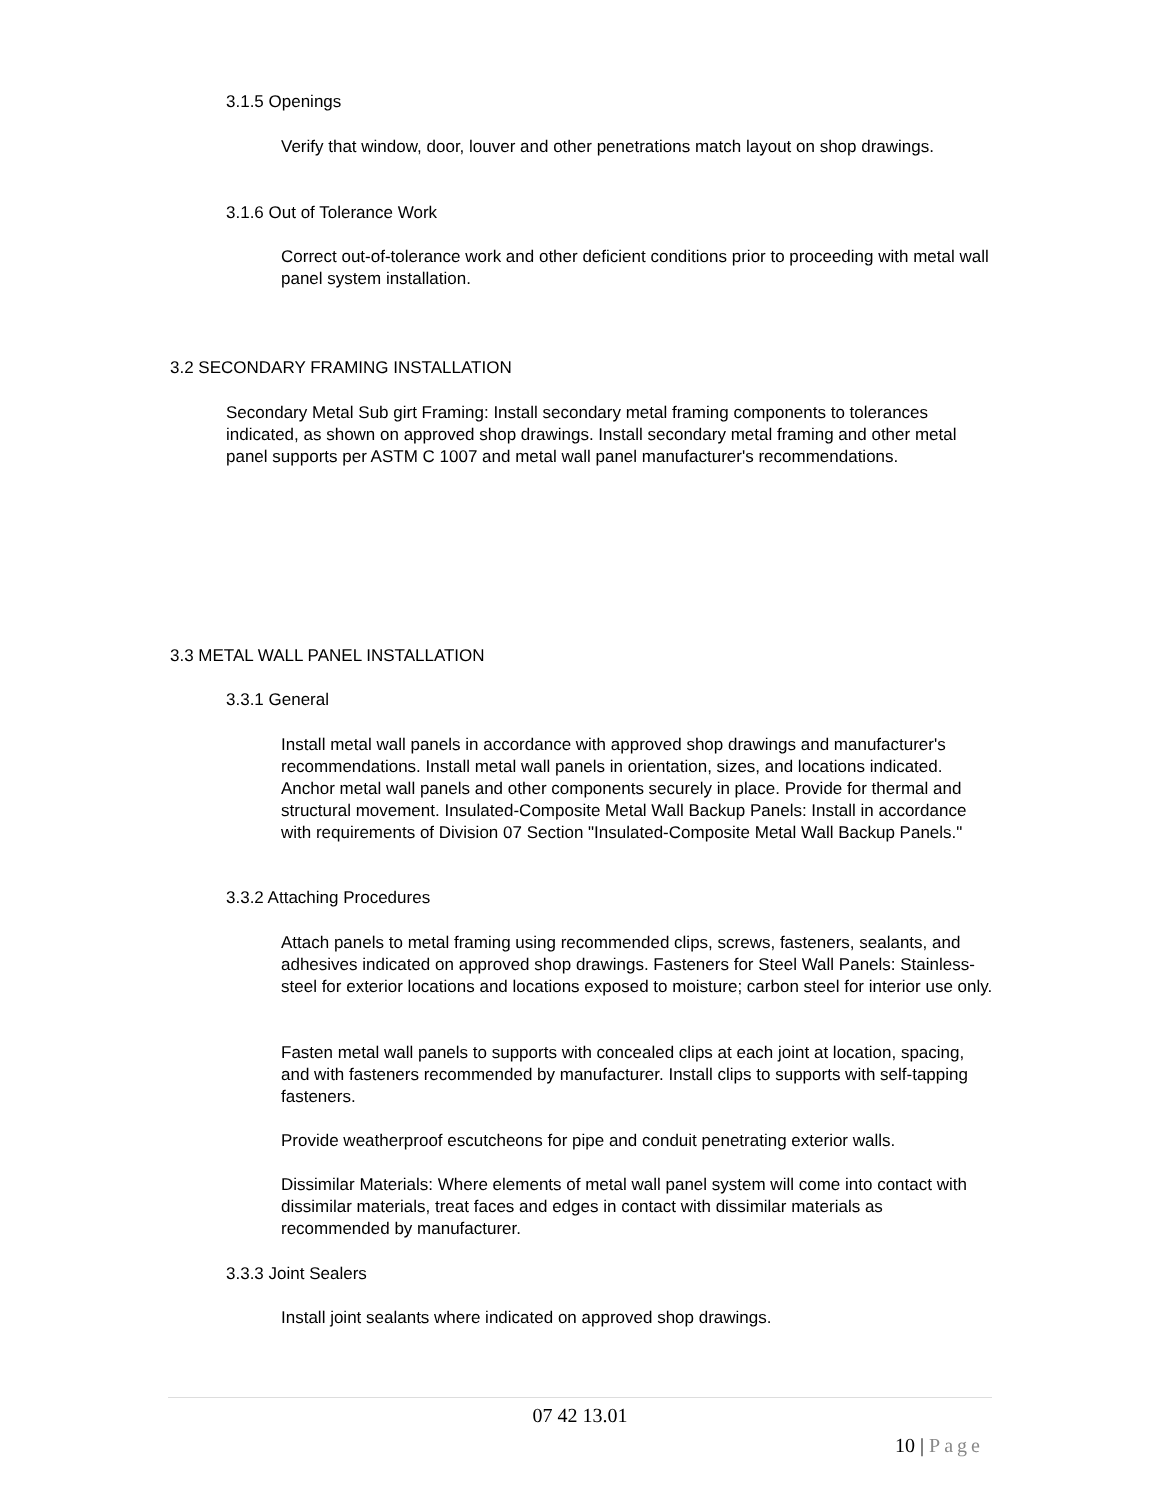3.1.5 Openings
Verify that window, door, louver and other penetrations match layout on shop drawings.
3.1.6 Out of Tolerance Work
Correct out-of-tolerance work and other deficient conditions prior to proceeding with metal wall panel system installation.
3.2 SECONDARY FRAMING INSTALLATION
Secondary Metal Sub girt Framing: Install secondary metal framing components to tolerances indicated, as shown on approved shop drawings. Install secondary metal framing and other metal panel supports per ASTM C 1007 and metal wall panel manufacturer's recommendations.
3.3 METAL WALL PANEL INSTALLATION
3.3.1 General
Install metal wall panels in accordance with approved shop drawings and manufacturer's recommendations. Install metal wall panels in orientation, sizes, and locations indicated. Anchor metal wall panels and other components securely in place. Provide for thermal and structural movement. Insulated-Composite Metal Wall Backup Panels: Install in accordance with requirements of Division 07 Section "Insulated-Composite Metal Wall Backup Panels."
3.3.2 Attaching Procedures
Attach panels to metal framing using recommended clips, screws, fasteners, sealants, and adhesives indicated on approved shop drawings. Fasteners for Steel Wall Panels: Stainless-steel for exterior locations and locations exposed to moisture; carbon steel for interior use only.
Fasten metal wall panels to supports with concealed clips at each joint at location, spacing, and with fasteners recommended by manufacturer. Install clips to supports with self-tapping fasteners.
Provide weatherproof escutcheons for pipe and conduit penetrating exterior walls.
Dissimilar Materials: Where elements of metal wall panel system will come into contact with dissimilar materials, treat faces and edges in contact with dissimilar materials as recommended by manufacturer.
3.3.3 Joint Sealers
Install joint sealants where indicated on approved shop drawings.
07 42 13.01
10 | Page